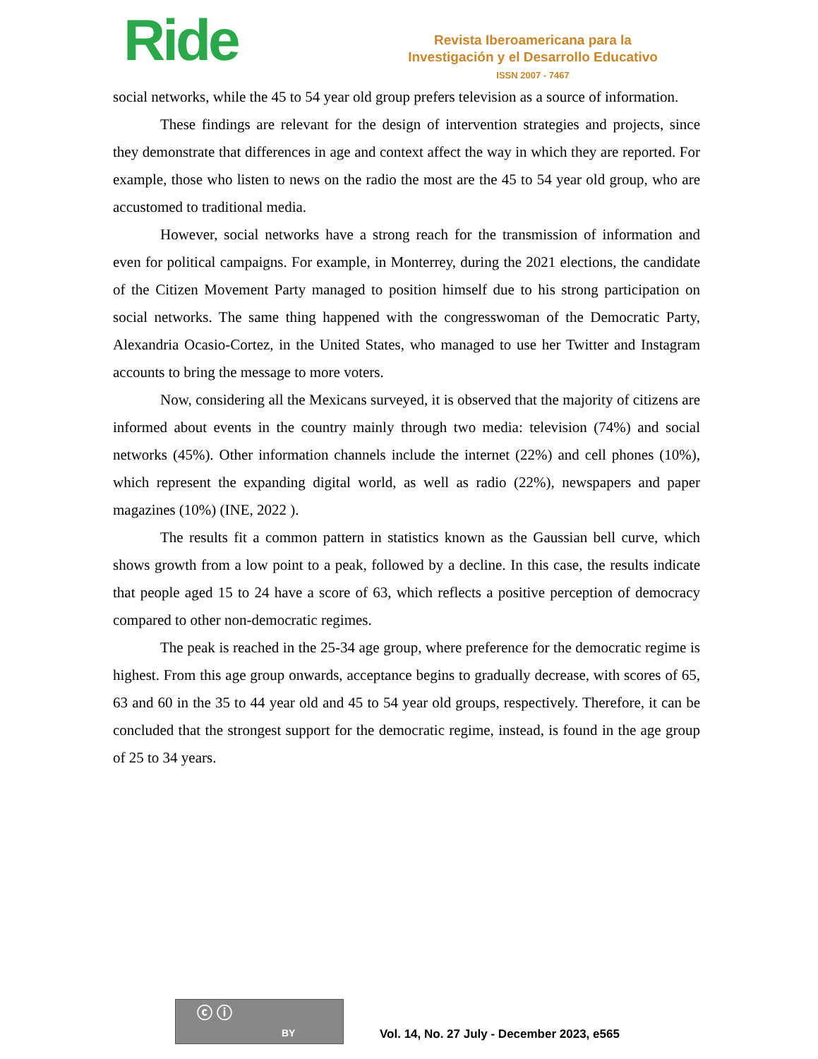Ride
Revista Iberoamericana para la
Investigación y el Desarrollo Educativo
ISSN 2007 - 7467
social networks, while the 45 to 54 year old group prefers television as a source of information.
These findings are relevant for the design of intervention strategies and projects, since they demonstrate that differences in age and context affect the way in which they are reported. For example, those who listen to news on the radio the most are the 45 to 54 year old group, who are accustomed to traditional media.
However, social networks have a strong reach for the transmission of information and even for political campaigns. For example, in Monterrey, during the 2021 elections, the candidate of the Citizen Movement Party managed to position himself due to his strong participation on social networks. The same thing happened with the congresswoman of the Democratic Party, Alexandria Ocasio-Cortez, in the United States, who managed to use her Twitter and Instagram accounts to bring the message to more voters.
Now, considering all the Mexicans surveyed, it is observed that the majority of citizens are informed about events in the country mainly through two media: television (74%) and social networks (45%). Other information channels include the internet (22%) and cell phones (10%), which represent the expanding digital world, as well as radio (22%), newspapers and paper magazines (10%) (INE, 2022 ).
The results fit a common pattern in statistics known as the Gaussian bell curve, which shows growth from a low point to a peak, followed by a decline. In this case, the results indicate that people aged 15 to 24 have a score of 63, which reflects a positive perception of democracy compared to other non-democratic regimes.
The peak is reached in the 25-34 age group, where preference for the democratic regime is highest. From this age group onwards, acceptance begins to gradually decrease, with scores of 65, 63 and 60 in the 35 to 44 year old and 45 to 54 year old groups, respectively. Therefore, it can be concluded that the strongest support for the democratic regime, instead, is found in the age group of 25 to 34 years.
ⓒ ⓘ
BY
Vol. 14, No. 27 July - December 2023, e565